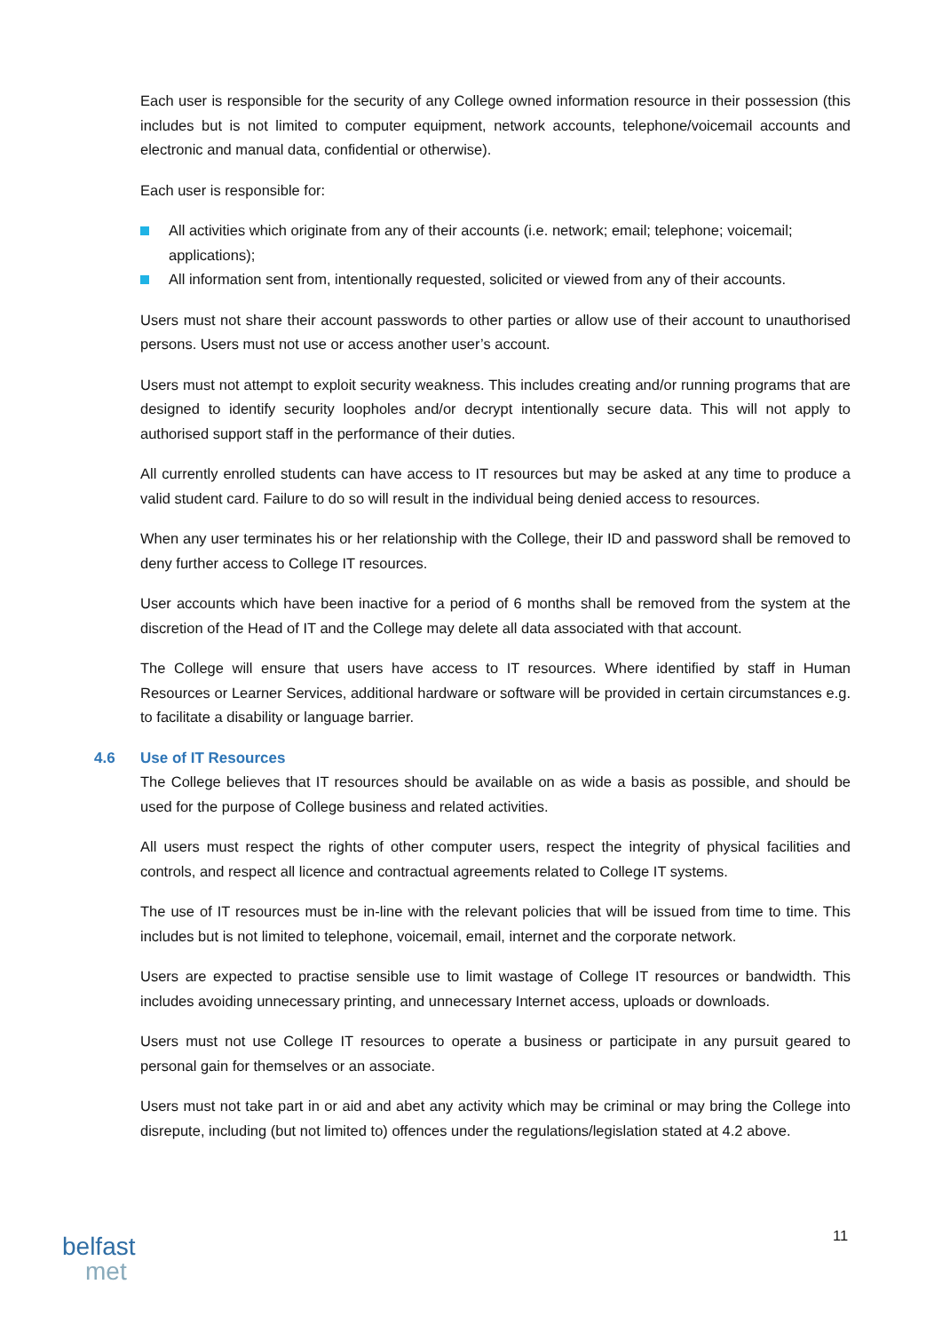Each user is responsible for the security of any College owned information resource in their possession (this includes but is not limited to computer equipment, network accounts, telephone/voicemail accounts and electronic and manual data, confidential or otherwise).
Each user is responsible for:
All activities which originate from any of their accounts (i.e. network; email; telephone; voicemail; applications);
All information sent from, intentionally requested, solicited or viewed from any of their accounts.
Users must not share their account passwords to other parties or allow use of their account to unauthorised persons. Users must not use or access another user’s account.
Users must not attempt to exploit security weakness. This includes creating and/or running programs that are designed to identify security loopholes and/or decrypt intentionally secure data. This will not apply to authorised support staff in the performance of their duties.
All currently enrolled students can have access to IT resources but may be asked at any time to produce a valid student card. Failure to do so will result in the individual being denied access to resources.
When any user terminates his or her relationship with the College, their ID and password shall be removed to deny further access to College IT resources.
User accounts which have been inactive for a period of 6 months shall be removed from the system at the discretion of the Head of IT and the College may delete all data associated with that account.
The College will ensure that users have access to IT resources. Where identified by staff in Human Resources or Learner Services, additional hardware or software will be provided in certain circumstances e.g. to facilitate a disability or language barrier.
4.6 Use of IT Resources
The College believes that IT resources should be available on as wide a basis as possible, and should be used for the purpose of College business and related activities.
All users must respect the rights of other computer users, respect the integrity of physical facilities and controls, and respect all licence and contractual agreements related to College IT systems.
The use of IT resources must be in-line with the relevant policies that will be issued from time to time. This includes but is not limited to telephone, voicemail, email, internet and the corporate network.
Users are expected to practise sensible use to limit wastage of College IT resources or bandwidth. This includes avoiding unnecessary printing, and unnecessary Internet access, uploads or downloads.
Users must not use College IT resources to operate a business or participate in any pursuit geared to personal gain for themselves or an associate.
Users must not take part in or aid and abet any activity which may be criminal or may bring the College into disrepute, including (but not limited to) offences under the regulations/legislation stated at 4.2 above.
11
belfast
met